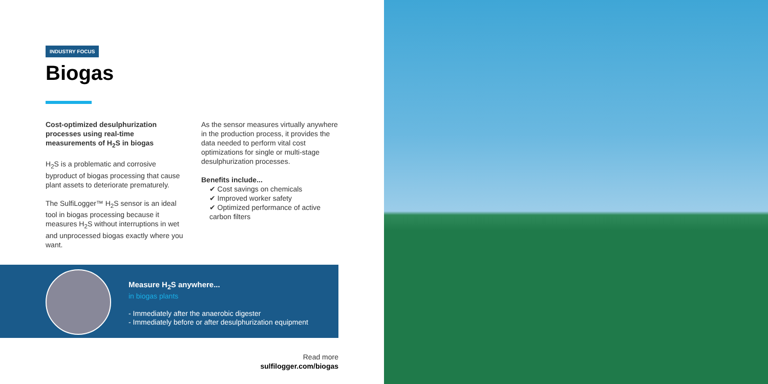INDUSTRY FOCUS
Biogas
Cost-optimized desulphurization processes using real-time measurements of H<sub>2</sub>S in biogas
H<sub>2</sub>S is a problematic and corrosive byproduct of biogas processing that cause plant assets to deteriorate prematurely.
The SulfiLogger™ H<sub>2</sub>S sensor is an ideal tool in biogas processing because it measures H<sub>2</sub>S without interruptions in wet and unprocessed biogas exactly where you want.
As the sensor measures virtually anywhere in the production process, it provides the data needed to perform vital cost optimizations for single or multi-stage desulphurization processes.
Benefits include...
✔ Cost savings on chemicals
✔ Improved worker safety
✔ Optimized performance of active carbon filters
Measure H<sub>2</sub>S anywhere...
in biogas plants
- Immediately after the anaerobic digester
- Immediately before or after desulphurization equipment
Read more
sulfilogger.com/biogas